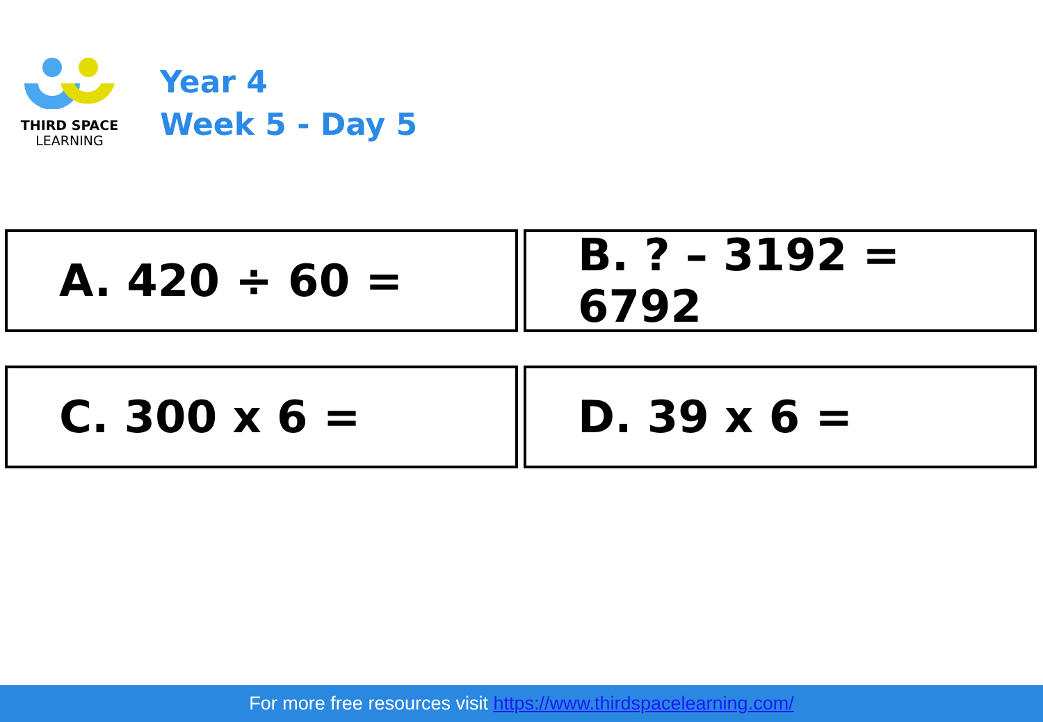THIRD SPACE
LEARNING
Year 4
Week 5 - Day 5
A. 420 ÷ 60 =
B. ? – 3192 = 6792
C. 300 x 6 =
D. 39 x 6 =
For more free resources visit https://www.thirdspacelearning.com/